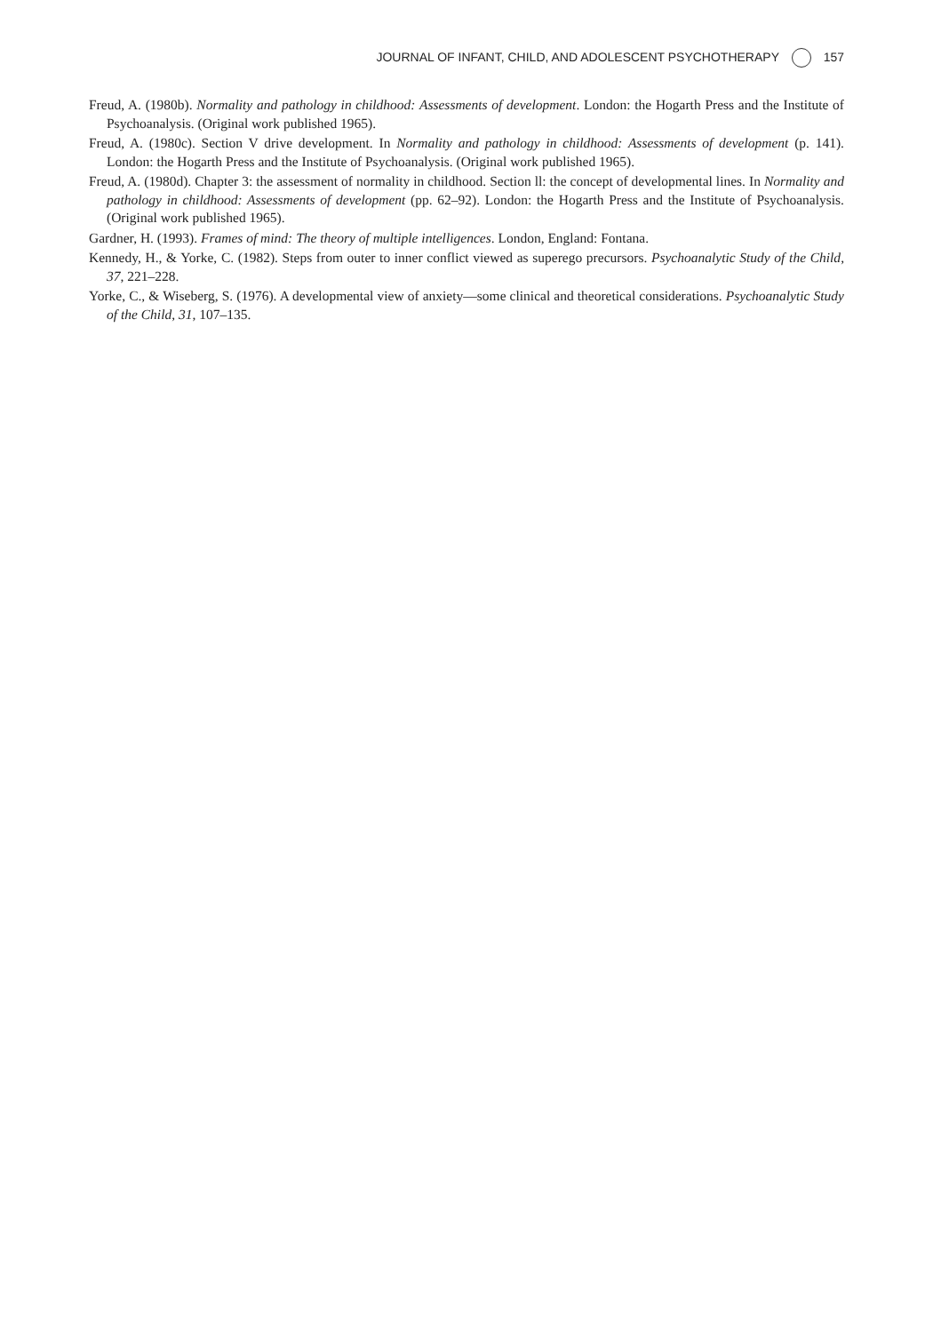JOURNAL OF INFANT, CHILD, AND ADOLESCENT PSYCHOTHERAPY 157
Freud, A. (1980b). Normality and pathology in childhood: Assessments of development. London: the Hogarth Press and the Institute of Psychoanalysis. (Original work published 1965).
Freud, A. (1980c). Section V drive development. In Normality and pathology in childhood: Assessments of development (p. 141). London: the Hogarth Press and the Institute of Psychoanalysis. (Original work published 1965).
Freud, A. (1980d). Chapter 3: the assessment of normality in childhood. Section ll: the concept of developmental lines. In Normality and pathology in childhood: Assessments of development (pp. 62–92). London: the Hogarth Press and the Institute of Psychoanalysis. (Original work published 1965).
Gardner, H. (1993). Frames of mind: The theory of multiple intelligences. London, England: Fontana.
Kennedy, H., & Yorke, C. (1982). Steps from outer to inner conflict viewed as superego precursors. Psychoanalytic Study of the Child, 37, 221–228.
Yorke, C., & Wiseberg, S. (1976). A developmental view of anxiety—some clinical and theoretical considerations. Psychoanalytic Study of the Child, 31, 107–135.